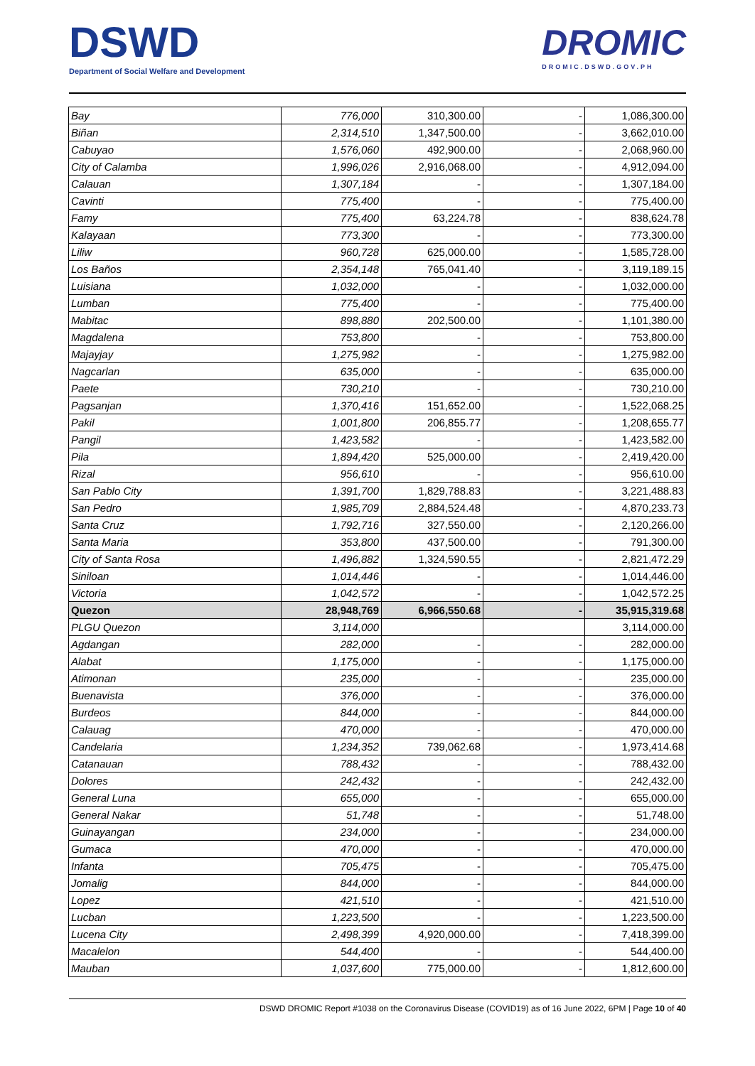DSWD
Department of Social Welfare and Development
DROMIC
DROMIC.DSWD.GOV.PH
| Bay | 776,000 | 310,300.00 | - | 1,086,300.00 |
| Biñan | 2,314,510 | 1,347,500.00 | - | 3,662,010.00 |
| Cabuyao | 1,576,060 | 492,900.00 | - | 2,068,960.00 |
| City of Calamba | 1,996,026 | 2,916,068.00 | - | 4,912,094.00 |
| Calauan | 1,307,184 | - | - | 1,307,184.00 |
| Cavinti | 775,400 | - | - | 775,400.00 |
| Famy | 775,400 | 63,224.78 | - | 838,624.78 |
| Kalayaan | 773,300 | - | - | 773,300.00 |
| Liliw | 960,728 | 625,000.00 | - | 1,585,728.00 |
| Los Baños | 2,354,148 | 765,041.40 | - | 3,119,189.15 |
| Luisiana | 1,032,000 | - | - | 1,032,000.00 |
| Lumban | 775,400 | - | - | 775,400.00 |
| Mabitac | 898,880 | 202,500.00 | - | 1,101,380.00 |
| Magdalena | 753,800 | - | - | 753,800.00 |
| Majayjay | 1,275,982 | - | - | 1,275,982.00 |
| Nagcarlan | 635,000 | - | - | 635,000.00 |
| Paete | 730,210 | - | - | 730,210.00 |
| Pagsanjan | 1,370,416 | 151,652.00 | - | 1,522,068.25 |
| Pakil | 1,001,800 | 206,855.77 | - | 1,208,655.77 |
| Pangil | 1,423,582 | - | - | 1,423,582.00 |
| Pila | 1,894,420 | 525,000.00 | - | 2,419,420.00 |
| Rizal | 956,610 | - | - | 956,610.00 |
| San Pablo City | 1,391,700 | 1,829,788.83 | - | 3,221,488.83 |
| San Pedro | 1,985,709 | 2,884,524.48 | - | 4,870,233.73 |
| Santa Cruz | 1,792,716 | 327,550.00 | - | 2,120,266.00 |
| Santa Maria | 353,800 | 437,500.00 | - | 791,300.00 |
| City of Santa Rosa | 1,496,882 | 1,324,590.55 | - | 2,821,472.29 |
| Siniloan | 1,014,446 | - | - | 1,014,446.00 |
| Victoria | 1,042,572 | - | - | 1,042,572.25 |
| Quezon | 28,948,769 | 6,966,550.68 | - | 35,915,319.68 |
| PLGU Quezon | 3,114,000 | | | 3,114,000.00 |
| Agdangan | 282,000 | - | - | 282,000.00 |
| Alabat | 1,175,000 | - | - | 1,175,000.00 |
| Atimonan | 235,000 | - | - | 235,000.00 |
| Buenavista | 376,000 | - | - | 376,000.00 |
| Burdeos | 844,000 | - | - | 844,000.00 |
| Calauag | 470,000 | - | - | 470,000.00 |
| Candelaria | 1,234,352 | 739,062.68 | - | 1,973,414.68 |
| Catanauan | 788,432 | - | - | 788,432.00 |
| Dolores | 242,432 | - | - | 242,432.00 |
| General Luna | 655,000 | - | - | 655,000.00 |
| General Nakar | 51,748 | - | - | 51,748.00 |
| Guinayangan | 234,000 | - | - | 234,000.00 |
| Gumaca | 470,000 | - | - | 470,000.00 |
| Infanta | 705,475 | - | - | 705,475.00 |
| Jomalig | 844,000 | - | - | 844,000.00 |
| Lopez | 421,510 | - | - | 421,510.00 |
| Lucban | 1,223,500 | - | - | 1,223,500.00 |
| Lucena City | 2,498,399 | 4,920,000.00 | - | 7,418,399.00 |
| Macalelon | 544,400 | - | - | 544,400.00 |
| Mauban | 1,037,600 | 775,000.00 | - | 1,812,600.00 |
DSWD DROMIC Report #1038 on the Coronavirus Disease (COVID19) as of 16 June 2022, 6PM | Page 10 of 40